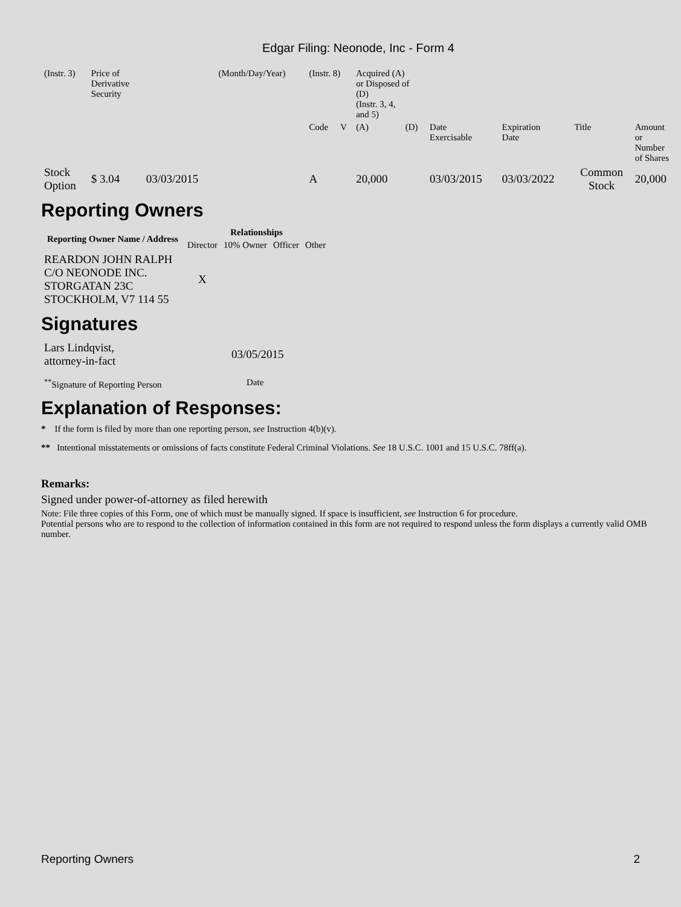Edgar Filing: Neonode, Inc - Form 4
| (Instr. 3) | Price of Derivative Security | | (Month/Day/Year) | (Instr. 8) | | Acquired (A) or Disposed of (D) (Instr. 3, 4, and 5) | | | | | |
| | | | | Code | V | (A) | (D) | Date Exercisable | Expiration Date | Title | Amount or Number of Shares |
| Stock Option | $ 3.04 | 03/03/2015 | | A | | 20,000 | | 03/03/2015 | 03/03/2022 | Common Stock | 20,000 |
Reporting Owners
| Reporting Owner Name / Address | Relationships | | | |
| --- | --- | --- | --- | --- |
| | Director | 10% Owner | Officer | Other |
| REARDON JOHN RALPH C/O NEONODE INC. STORGATAN 23C STOCKHOLM, V7 114 55 | X | | | |
Signatures
| Lars Lindqvist, attorney-in-fact | 03/05/2015 |
| <sup>**</sup> Signature of Reporting Person | Date |
Explanation of Responses:
* If the form is filed by more than one reporting person, see Instruction 4(b)(v).
** Intentional misstatements or omissions of facts constitute Federal Criminal Violations. See 18 U.S.C. 1001 and 15 U.S.C. 78ff(a).
Remarks:
Signed under power-of-attorney as filed herewith
Note: File three copies of this Form, one of which must be manually signed. If space is insufficient, see Instruction 6 for procedure.
Potential persons who are to respond to the collection of information contained in this form are not required to respond unless the form displays a currently valid OMB number.
Reporting Owners 2